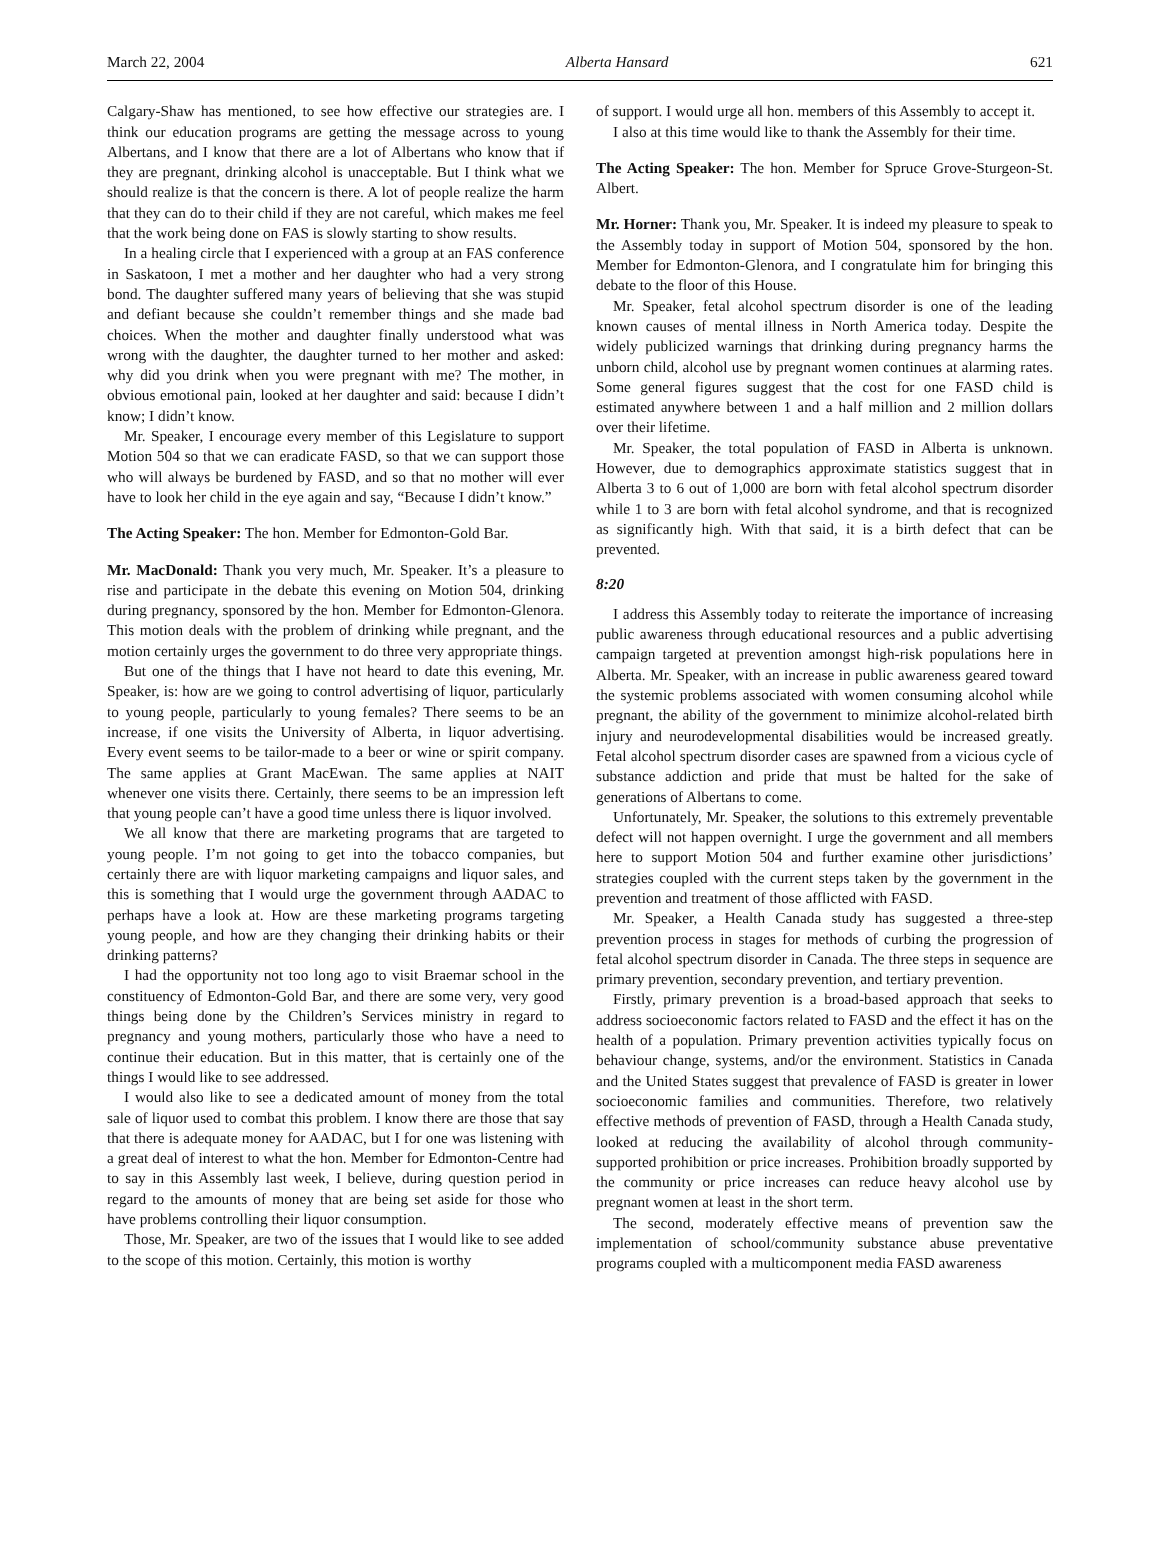March 22, 2004 Alberta Hansard 621
Calgary-Shaw has mentioned, to see how effective our strategies are. I think our education programs are getting the message across to young Albertans, and I know that there are a lot of Albertans who know that if they are pregnant, drinking alcohol is unacceptable. But I think what we should realize is that the concern is there. A lot of people realize the harm that they can do to their child if they are not careful, which makes me feel that the work being done on FAS is slowly starting to show results.
In a healing circle that I experienced with a group at an FAS conference in Saskatoon, I met a mother and her daughter who had a very strong bond. The daughter suffered many years of believing that she was stupid and defiant because she couldn’t remember things and she made bad choices. When the mother and daughter finally understood what was wrong with the daughter, the daughter turned to her mother and asked: why did you drink when you were pregnant with me? The mother, in obvious emotional pain, looked at her daughter and said: because I didn’t know; I didn’t know.
Mr. Speaker, I encourage every member of this Legislature to support Motion 504 so that we can eradicate FASD, so that we can support those who will always be burdened by FASD, and so that no mother will ever have to look her child in the eye again and say, “Because I didn’t know.”
The Acting Speaker: The hon. Member for Edmonton-Gold Bar.
Mr. MacDonald: Thank you very much, Mr. Speaker. It’s a pleasure to rise and participate in the debate this evening on Motion 504, drinking during pregnancy, sponsored by the hon. Member for Edmonton-Glenora. This motion deals with the problem of drinking while pregnant, and the motion certainly urges the government to do three very appropriate things.
But one of the things that I have not heard to date this evening, Mr. Speaker, is: how are we going to control advertising of liquor, particularly to young people, particularly to young females? There seems to be an increase, if one visits the University of Alberta, in liquor advertising. Every event seems to be tailor-made to a beer or wine or spirit company. The same applies at Grant MacEwan. The same applies at NAIT whenever one visits there. Certainly, there seems to be an impression left that young people can’t have a good time unless there is liquor involved.
We all know that there are marketing programs that are targeted to young people. I’m not going to get into the tobacco companies, but certainly there are with liquor marketing campaigns and liquor sales, and this is something that I would urge the government through AADAC to perhaps have a look at. How are these marketing programs targeting young people, and how are they changing their drinking habits or their drinking patterns?
I had the opportunity not too long ago to visit Braemar school in the constituency of Edmonton-Gold Bar, and there are some very, very good things being done by the Children’s Services ministry in regard to pregnancy and young mothers, particularly those who have a need to continue their education. But in this matter, that is certainly one of the things I would like to see addressed.
I would also like to see a dedicated amount of money from the total sale of liquor used to combat this problem. I know there are those that say that there is adequate money for AADAC, but I for one was listening with a great deal of interest to what the hon. Member for Edmonton-Centre had to say in this Assembly last week, I believe, during question period in regard to the amounts of money that are being set aside for those who have problems controlling their liquor consumption.
Those, Mr. Speaker, are two of the issues that I would like to see added to the scope of this motion. Certainly, this motion is worthy
of support. I would urge all hon. members of this Assembly to accept it.
I also at this time would like to thank the Assembly for their time.
The Acting Speaker: The hon. Member for Spruce Grove-Sturgeon-St. Albert.
Mr. Horner: Thank you, Mr. Speaker. It is indeed my pleasure to speak to the Assembly today in support of Motion 504, sponsored by the hon. Member for Edmonton-Glenora, and I congratulate him for bringing this debate to the floor of this House.
Mr. Speaker, fetal alcohol spectrum disorder is one of the leading known causes of mental illness in North America today. Despite the widely publicized warnings that drinking during pregnancy harms the unborn child, alcohol use by pregnant women continues at alarming rates. Some general figures suggest that the cost for one FASD child is estimated anywhere between 1 and a half million and 2 million dollars over their lifetime.
Mr. Speaker, the total population of FASD in Alberta is unknown. However, due to demographics approximate statistics suggest that in Alberta 3 to 6 out of 1,000 are born with fetal alcohol spectrum disorder while 1 to 3 are born with fetal alcohol syndrome, and that is recognized as significantly high. With that said, it is a birth defect that can be prevented.
8:20
I address this Assembly today to reiterate the importance of increasing public awareness through educational resources and a public advertising campaign targeted at prevention amongst high-risk populations here in Alberta. Mr. Speaker, with an increase in public awareness geared toward the systemic problems associated with women consuming alcohol while pregnant, the ability of the government to minimize alcohol-related birth injury and neurodevelopmental disabilities would be increased greatly. Fetal alcohol spectrum disorder cases are spawned from a vicious cycle of substance addiction and pride that must be halted for the sake of generations of Albertans to come.
Unfortunately, Mr. Speaker, the solutions to this extremely preventable defect will not happen overnight. I urge the government and all members here to support Motion 504 and further examine other jurisdictions’ strategies coupled with the current steps taken by the government in the prevention and treatment of those afflicted with FASD.
Mr. Speaker, a Health Canada study has suggested a three-step prevention process in stages for methods of curbing the progression of fetal alcohol spectrum disorder in Canada. The three steps in sequence are primary prevention, secondary prevention, and tertiary prevention.
Firstly, primary prevention is a broad-based approach that seeks to address socioeconomic factors related to FASD and the effect it has on the health of a population. Primary prevention activities typically focus on behaviour change, systems, and/or the environment. Statistics in Canada and the United States suggest that prevalence of FASD is greater in lower socioeconomic families and communities. Therefore, two relatively effective methods of prevention of FASD, through a Health Canada study, looked at reducing the availability of alcohol through community-supported prohibition or price increases. Prohibition broadly supported by the community or price increases can reduce heavy alcohol use by pregnant women at least in the short term.
The second, moderately effective means of prevention saw the implementation of school/community substance abuse preventative programs coupled with a multicomponent media FASD awareness